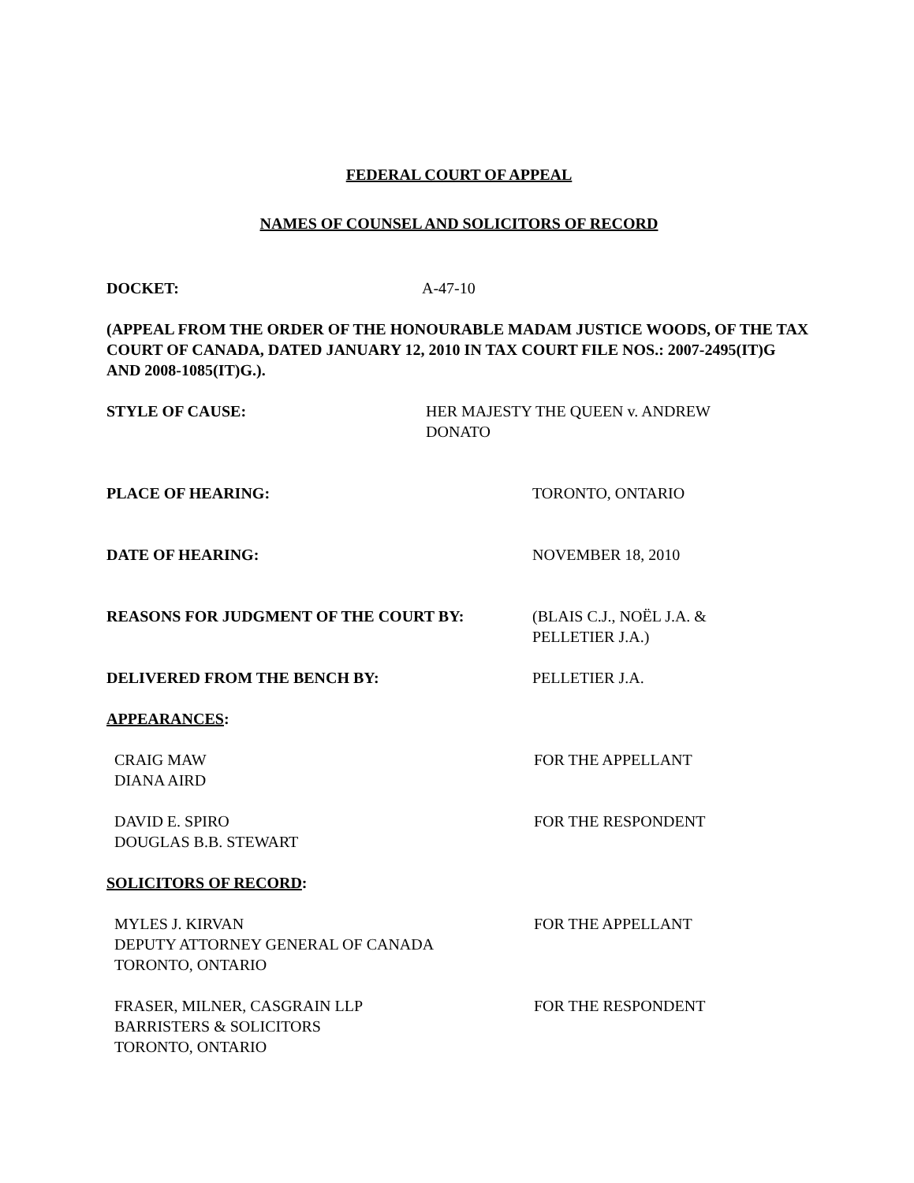FEDERAL COURT OF APPEAL
NAMES OF COUNSEL AND SOLICITORS OF RECORD
DOCKET: A-47-10
(APPEAL FROM THE ORDER OF THE HONOURABLE MADAM JUSTICE WOODS, OF THE TAX COURT OF CANADA, DATED JANUARY 12, 2010 IN TAX COURT FILE NOS.: 2007-2495(IT)G AND 2008-1085(IT)G.).
STYLE OF CAUSE: HER MAJESTY THE QUEEN v. ANDREW
DONATO
PLACE OF HEARING: TORONTO, ONTARIO
DATE OF HEARING: NOVEMBER 18, 2010
REASONS FOR JUDGMENT OF THE COURT BY: (BLAIS C.J., NOËL J.A. &
PELLETIER J.A.)
DELIVERED FROM THE BENCH BY: PELLETIER J.A.
APPEARANCES:
CRAIG MAW
DIANA AIRD
FOR THE APPELLANT
DAVID E. SPIRO
DOUGLAS B.B. STEWART
FOR THE RESPONDENT
SOLICITORS OF RECORD:
MYLES J. KIRVAN
DEPUTY ATTORNEY GENERAL OF CANADA
TORONTO, ONTARIO
FOR THE APPELLANT
FRASER, MILNER, CASGRAIN LLP
BARRISTERS & SOLICITORS
TORONTO, ONTARIO
FOR THE RESPONDENT